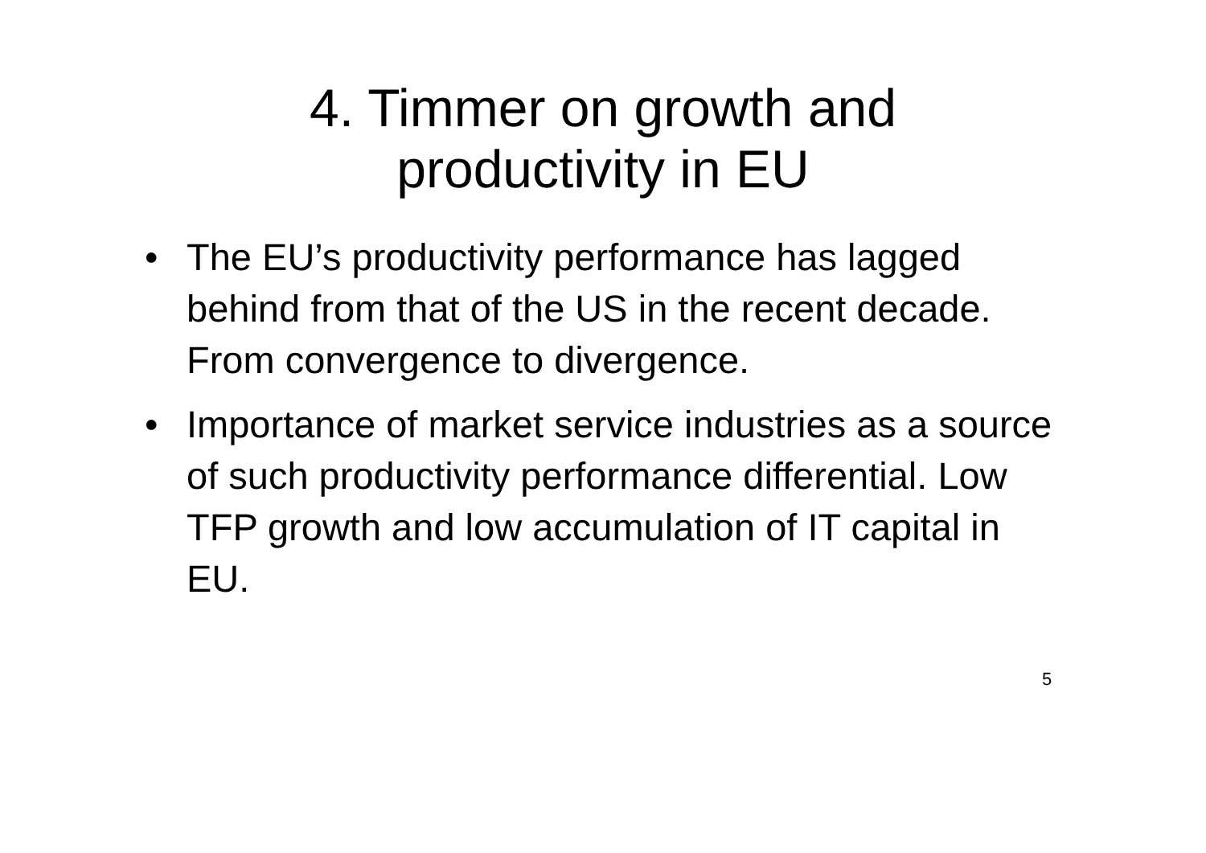4. Timmer on growth and
productivity in EU
• The EU’s productivity performance has lagged behind from that of the US in the recent decade. From convergence to divergence.
• Importance of market service industries as a source of such productivity performance differential. Low TFP growth and low accumulation of IT capital in EU.
5